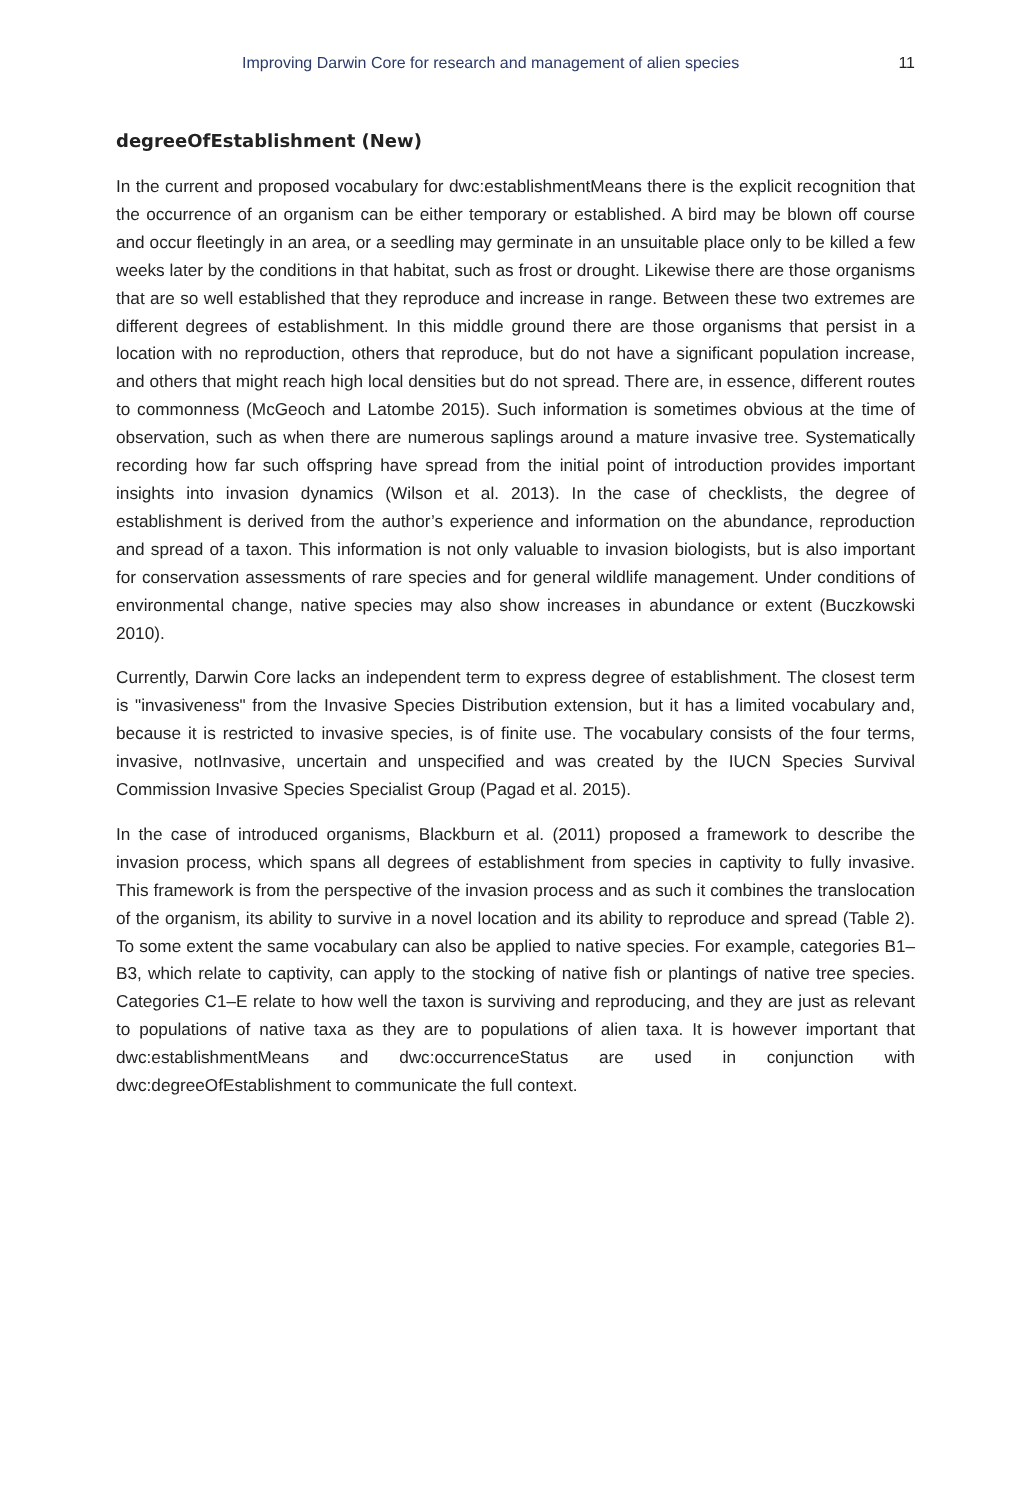Improving Darwin Core for research and management of alien species 11
degreeOfEstablishment (New)
In the current and proposed vocabulary for dwc:establishmentMeans there is the explicit recognition that the occurrence of an organism can be either temporary or established. A bird may be blown off course and occur fleetingly in an area, or a seedling may germinate in an unsuitable place only to be killed a few weeks later by the conditions in that habitat, such as frost or drought. Likewise there are those organisms that are so well established that they reproduce and increase in range. Between these two extremes are different degrees of establishment. In this middle ground there are those organisms that persist in a location with no reproduction, others that reproduce, but do not have a significant population increase, and others that might reach high local densities but do not spread. There are, in essence, different routes to commonness (McGeoch and Latombe 2015). Such information is sometimes obvious at the time of observation, such as when there are numerous saplings around a mature invasive tree. Systematically recording how far such offspring have spread from the initial point of introduction provides important insights into invasion dynamics (Wilson et al. 2013). In the case of checklists, the degree of establishment is derived from the author’s experience and information on the abundance, reproduction and spread of a taxon. This information is not only valuable to invasion biologists, but is also important for conservation assessments of rare species and for general wildlife management. Under conditions of environmental change, native species may also show increases in abundance or extent (Buczkowski 2010).
Currently, Darwin Core lacks an independent term to express degree of establishment. The closest term is "invasiveness" from the Invasive Species Distribution extension, but it has a limited vocabulary and, because it is restricted to invasive species, is of finite use. The vocabulary consists of the four terms, invasive, notInvasive, uncertain and unspecified and was created by the IUCN Species Survival Commission Invasive Species Specialist Group (Pagad et al. 2015).
In the case of introduced organisms, Blackburn et al. (2011) proposed a framework to describe the invasion process, which spans all degrees of establishment from species in captivity to fully invasive. This framework is from the perspective of the invasion process and as such it combines the translocation of the organism, its ability to survive in a novel location and its ability to reproduce and spread (Table 2). To some extent the same vocabulary can also be applied to native species. For example, categories B1–B3, which relate to captivity, can apply to the stocking of native fish or plantings of native tree species. Categories C1–E relate to how well the taxon is surviving and reproducing, and they are just as relevant to populations of native taxa as they are to populations of alien taxa. It is however important that dwc:establishmentMeans and dwc:occurrenceStatus are used in conjunction with dwc:degreeOfEstablishment to communicate the full context.